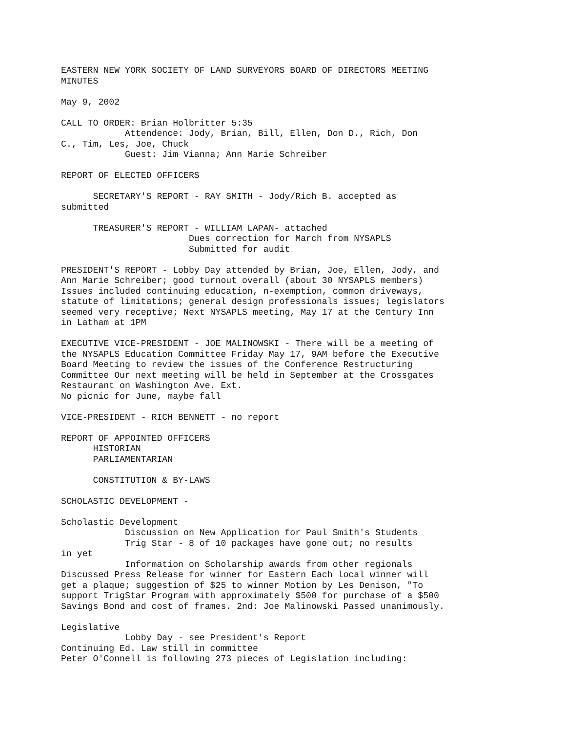EASTERN NEW YORK SOCIETY OF LAND SURVEYORS BOARD OF DIRECTORS MEETING
MINUTES

May 9, 2002

CALL TO ORDER: Brian Holbritter 5:35
            Attendence: Jody, Brian, Bill, Ellen, Don D., Rich, Don
C., Tim, Les, Joe, Chuck
            Guest: Jim Vianna; Ann Marie Schreiber

REPORT OF ELECTED OFFICERS

      SECRETARY'S REPORT - RAY SMITH - Jody/Rich B. accepted as
submitted

      TREASURER'S REPORT - WILLIAM LAPAN- attached
                        Dues correction for March from NYSAPLS
                        Submitted for audit

PRESIDENT'S REPORT - Lobby Day attended by Brian, Joe, Ellen, Jody, and
Ann Marie Schreiber; good turnout overall (about 30 NYSAPLS members)
Issues included continuing education, n-exemption, common driveways,
statute of limitations; general design professionals issues; legislators
seemed very receptive; Next NYSAPLS meeting, May 17 at the Century Inn
in Latham at 1PM

EXECUTIVE VICE-PRESIDENT - JOE MALINOWSKI - There will be a meeting of
the NYSAPLS Education Committee Friday May 17, 9AM before the Executive
Board Meeting to review the issues of the Conference Restructuring
Committee Our next meeting will be held in September at the Crossgates
Restaurant on Washington Ave. Ext.
No picnic for June, maybe fall

VICE-PRESIDENT - RICH BENNETT - no report

REPORT OF APPOINTED OFFICERS
      HISTORIAN
      PARLIAMENTARIAN

      CONSTITUTION & BY-LAWS

SCHOLASTIC DEVELOPMENT -

Scholastic Development
            Discussion on New Application for Paul Smith's Students
            Trig Star - 8 of 10 packages have gone out; no results
in yet
            Information on Scholarship awards from other regionals
Discussed Press Release for winner for Eastern Each local winner will
get a plaque; suggestion of $25 to winner Motion by Les Denison, "To
support TrigStar Program with approximately $500 for purchase of a $500
Savings Bond and cost of frames. 2nd: Joe Malinowski Passed unanimously.

Legislative
            Lobby Day - see President's Report
Continuing Ed. Law still in committee
Peter O'Connell is following 273 pieces of Legislation including: